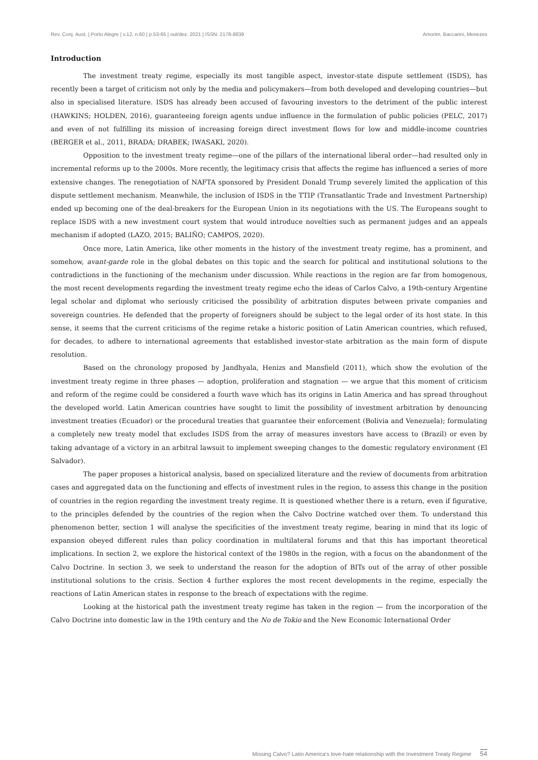Rev. Conj. Aust. | Porto Alegre | v.12, n.60 | p.53-65 | out/dez. 2021 | ISSN: 2178-8839
Amorim, Baccarini, Menezes
Introduction
The investment treaty regime, especially its most tangible aspect, investor-state dispute settlement (ISDS), has recently been a target of criticism not only by the media and policymakers—from both developed and developing countries—but also in specialised literature. ISDS has already been accused of favouring investors to the detriment of the public interest (HAWKINS; HOLDEN, 2016), guaranteeing foreign agents undue influence in the formulation of public policies (PELC, 2017) and even of not fulfilling its mission of increasing foreign direct investment flows for low and middle-income countries (BERGER et al., 2011, BRADA; DRABEK; IWASAKI, 2020).
Opposition to the investment treaty regime—one of the pillars of the international liberal order—had resulted only in incremental reforms up to the 2000s. More recently, the legitimacy crisis that affects the regime has influenced a series of more extensive changes. The renegotiation of NAFTA sponsored by President Donald Trump severely limited the application of this dispute settlement mechanism. Meanwhile, the inclusion of ISDS in the TTIP (Transatlantic Trade and Investment Partnership) ended up becoming one of the deal-breakers for the European Union in its negotiations with the US. The Europeans sought to replace ISDS with a new investment court system that would introduce novelties such as permanent judges and an appeals mechanism if adopted (LAZO, 2015; BALIÑO; CAMPOS, 2020).
Once more, Latin America, like other moments in the history of the investment treaty regime, has a prominent, and somehow, avant-garde role in the global debates on this topic and the search for political and institutional solutions to the contradictions in the functioning of the mechanism under discussion. While reactions in the region are far from homogenous, the most recent developments regarding the investment treaty regime echo the ideas of Carlos Calvo, a 19th-century Argentine legal scholar and diplomat who seriously criticised the possibility of arbitration disputes between private companies and sovereign countries. He defended that the property of foreigners should be subject to the legal order of its host state. In this sense, it seems that the current criticisms of the regime retake a historic position of Latin American countries, which refused, for decades, to adhere to international agreements that established investor-state arbitration as the main form of dispute resolution.
Based on the chronology proposed by Jandhyala, Henizs and Mansfield (2011), which show the evolution of the investment treaty regime in three phases — adoption, proliferation and stagnation — we argue that this moment of criticism and reform of the regime could be considered a fourth wave which has its origins in Latin America and has spread throughout the developed world. Latin American countries have sought to limit the possibility of investment arbitration by denouncing investment treaties (Ecuador) or the procedural treaties that guarantee their enforcement (Bolivia and Venezuela); formulating a completely new treaty model that excludes ISDS from the array of measures investors have access to (Brazil) or even by taking advantage of a victory in an arbitral lawsuit to implement sweeping changes to the domestic regulatory environment (El Salvador).
The paper proposes a historical analysis, based on specialized literature and the review of documents from arbitration cases and aggregated data on the functioning and effects of investment rules in the region, to assess this change in the position of countries in the region regarding the investment treaty regime. It is questioned whether there is a return, even if figurative, to the principles defended by the countries of the region when the Calvo Doctrine watched over them. To understand this phenomenon better, section 1 will analyse the specificities of the investment treaty regime, bearing in mind that its logic of expansion obeyed different rules than policy coordination in multilateral forums and that this has important theoretical implications. In section 2, we explore the historical context of the 1980s in the region, with a focus on the abandonment of the Calvo Doctrine. In section 3, we seek to understand the reason for the adoption of BITs out of the array of other possible institutional solutions to the crisis. Section 4 further explores the most recent developments in the regime, especially the reactions of Latin American states in response to the breach of expectations with the regime.
Looking at the historical path the investment treaty regime has taken in the region — from the incorporation of the Calvo Doctrine into domestic law in the 19th century and the No de Tokio and the New Economic International Order
Missing Calvo? Latin America's love-hate relationship with the Investment Treaty Regime 54